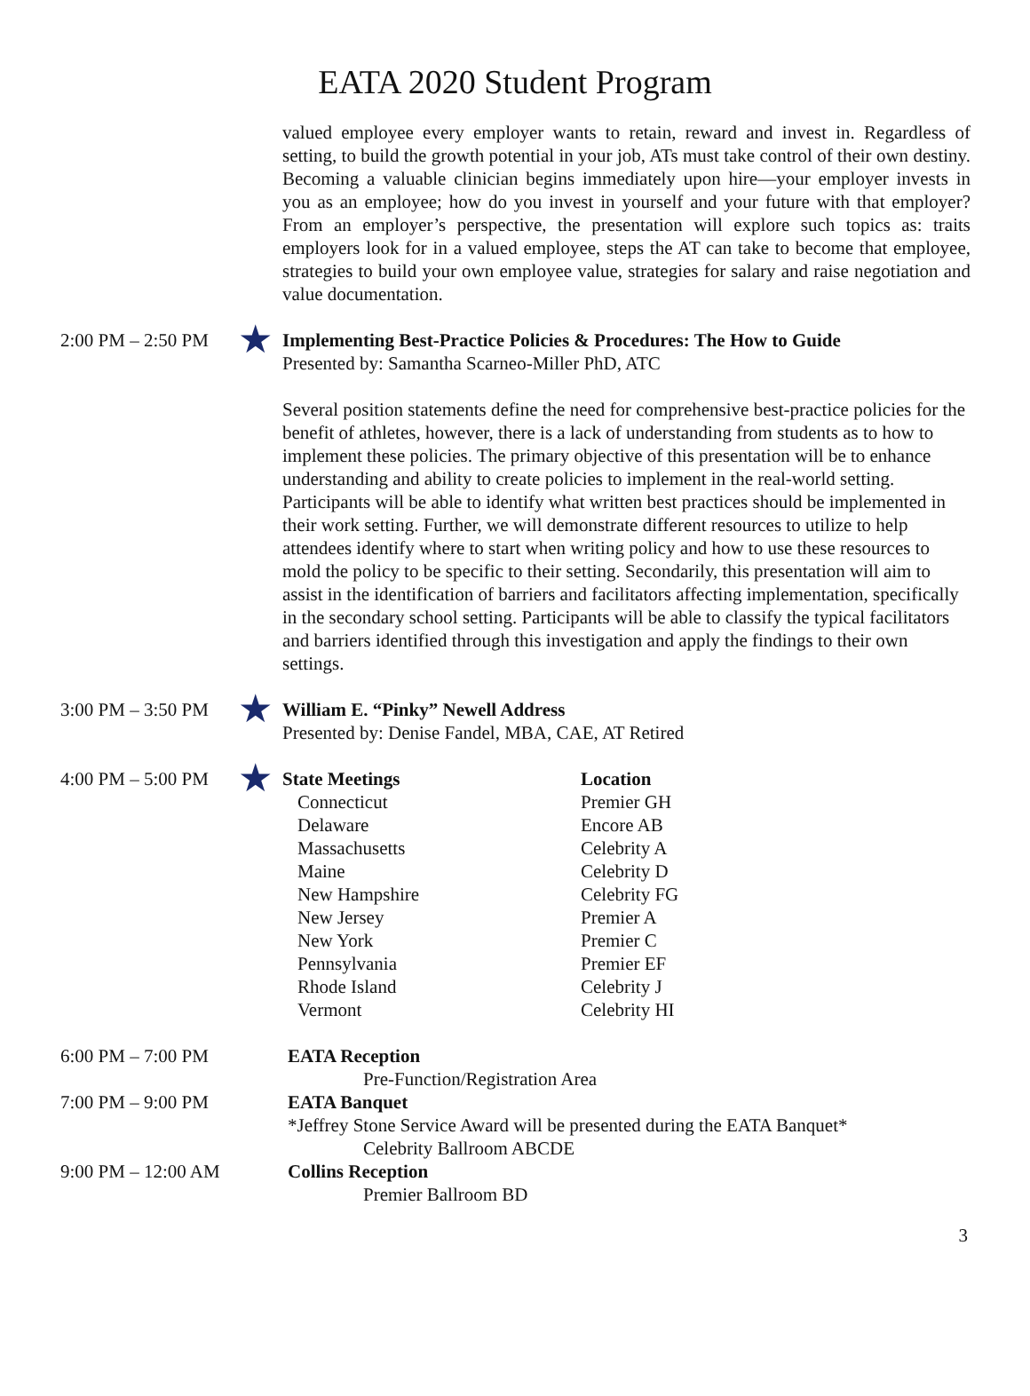EATA 2020 Student Program
valued employee every employer wants to retain, reward and invest in. Regardless of setting, to build the growth potential in your job, ATs must take control of their own destiny. Becoming a valuable clinician begins immediately upon hire—your employer invests in you as an employee; how do you invest in yourself and your future with that employer? From an employer’s perspective, the presentation will explore such topics as: traits employers look for in a valued employee, steps the AT can take to become that employee, strategies to build your own employee value, strategies for salary and raise negotiation and value documentation.
2:00 PM – 2:50 PM
★
Implementing Best-Practice Policies & Procedures: The How to Guide
Presented by: Samantha Scarneo-Miller PhD, ATC
Several position statements define the need for comprehensive best-practice policies for the benefit of athletes, however, there is a lack of understanding from students as to how to implement these policies. The primary objective of this presentation will be to enhance understanding and ability to create policies to implement in the real-world setting. Participants will be able to identify what written best practices should be implemented in their work setting. Further, we will demonstrate different resources to utilize to help attendees identify where to start when writing policy and how to use these resources to mold the policy to be specific to their setting. Secondarily, this presentation will aim to assist in the identification of barriers and facilitators affecting implementation, specifically in the secondary school setting. Participants will be able to classify the typical facilitators and barriers identified through this investigation and apply the findings to their own settings.
3:00 PM – 3:50 PM
★
William E. “Pinky” Newell Address
Presented by: Denise Fandel, MBA, CAE, AT Retired
4:00 PM – 5:00 PM
★
State Meetings Location Connecticut Premier GH Delaware Encore AB Massachusetts Celebrity A Maine Celebrity D New Hampshire Celebrity FG New Jersey Premier A New York Premier C Pennsylvania Premier EF Rhode Island Celebrity J Vermont Celebrity HI
6:00 PM – 7:00 PM EATA Reception
Pre-Function/Registration Area
7:00 PM – 9:00 PM EATA Banquet
*Jeffrey Stone Service Award will be presented during the EATA Banquet*
Celebrity Ballroom ABCDE
9:00 PM – 12:00 AM Collins Reception
Premier Ballroom BD
3